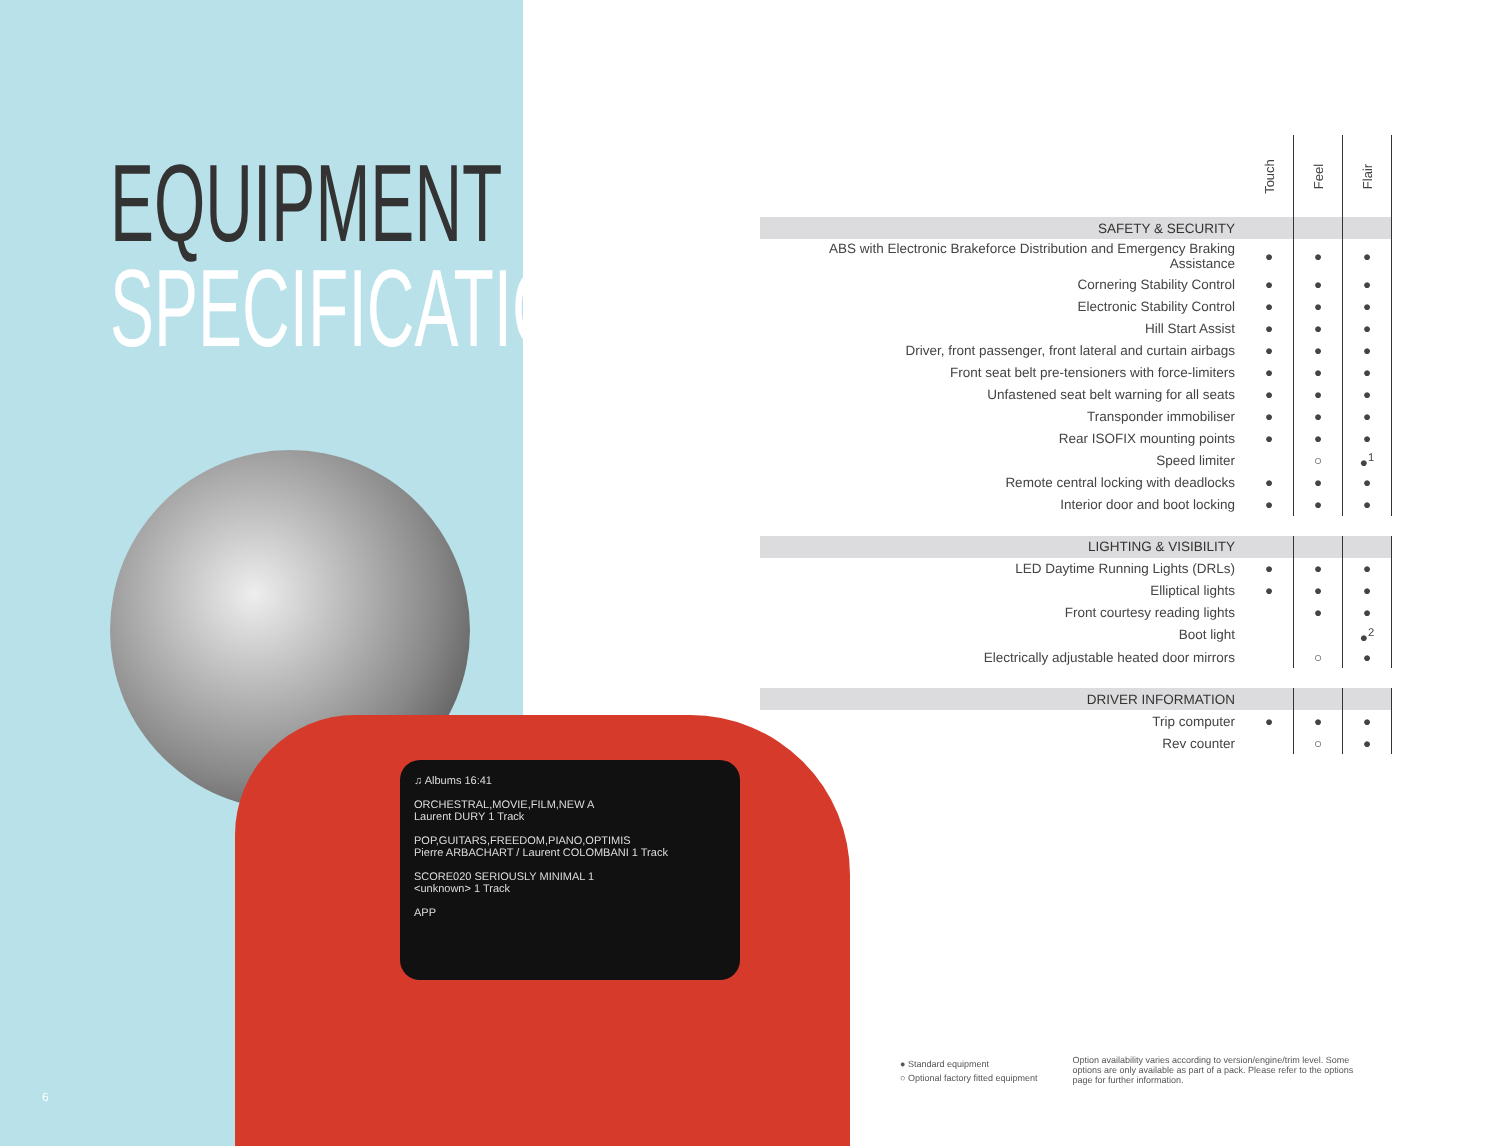♫ Albums 16:41
ORCHESTRAL,MOVIE,FILM,NEW A
Laurent DURY 1 Track
POP,GUITARS,FREEDOM,PIANO,OPTIMIS
Pierre ARBACHART / Laurent COLOMBANI 1 Track
SCORE020 SERIOUSLY MINIMAL 1
<unknown> 1 Track
APP
EQUIPMENT
SPECIFICATION
6
| | Touch | Feel | Flair |
| SAFETY & SECURITY | | | |
| ABS with Electronic Brakeforce Distribution and Emergency Braking Assistance | ● | ● | ● |
| Cornering Stability Control | ● | ● | ● |
| Electronic Stability Control | ● | ● | ● |
| Hill Start Assist | ● | ● | ● |
| Driver, front passenger, front lateral and curtain airbags | ● | ● | ● |
| Front seat belt pre-tensioners with force-limiters | ● | ● | ● |
| Unfastened seat belt warning for all seats | ● | ● | ● |
| Transponder immobiliser | ● | ● | ● |
| Rear ISOFIX mounting points | ● | ● | ● |
| Speed limiter | | ○ | ●<sup>1</sup> |
| Remote central locking with deadlocks | ● | ● | ● |
| Interior door and boot locking | ● | ● | ● |
| LIGHTING & VISIBILITY | | | |
| LED Daytime Running Lights (DRLs) | ● | ● | ● |
| Elliptical lights | ● | ● | ● |
| Front courtesy reading lights | | ● | ● |
| Boot light | | | ●<sup>2</sup> |
| Electrically adjustable heated door mirrors | | ○ | ● |
| DRIVER INFORMATION | | | |
| Trip computer | ● | ● | ● |
| Rev counter | | ○ | ● |
● Standard equipment
○ Optional factory fitted equipment
Option availability varies according to version/engine/trim level. Some options are only available as part of a pack. Please refer to the options page for further information.